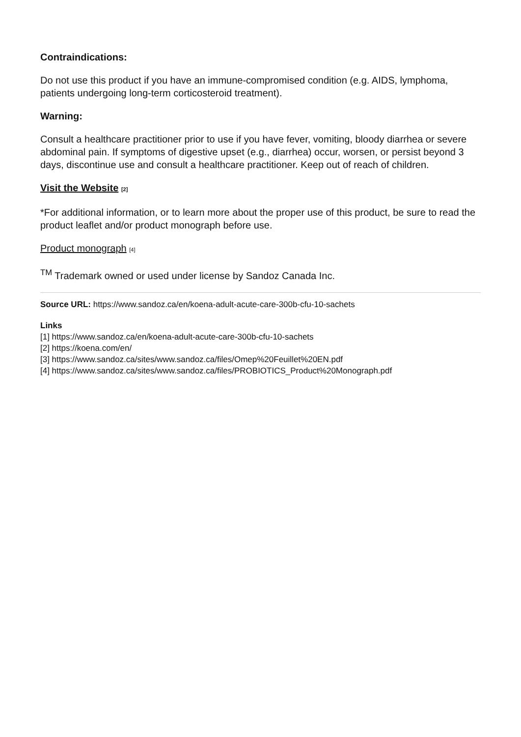Contraindications:
Do not use this product if you have an immune-compromised condition (e.g. AIDS, lymphoma, patients undergoing long-term corticosteroid treatment).
Warning:
Consult a healthcare practitioner prior to use if you have fever, vomiting, bloody diarrhea or severe abdominal pain. If symptoms of digestive upset (e.g., diarrhea) occur, worsen, or persist beyond 3 days, discontinue use and consult a healthcare practitioner. Keep out of reach of children.
Visit the Website [2]
*For additional information, or to learn more about the proper use of this product, be sure to read the product leaflet and/or product monograph before use.
Product monograph [4]
<sup>TM</sup> Trademark owned or used under license by Sandoz Canada Inc.
Source URL: https://www.sandoz.ca/en/koena-adult-acute-care-300b-cfu-10-sachets
Links
[1] https://www.sandoz.ca/en/koena-adult-acute-care-300b-cfu-10-sachets
[2] https://koena.com/en/
[3] https://www.sandoz.ca/sites/www.sandoz.ca/files/Omep%20Feuillet%20EN.pdf
[4] https://www.sandoz.ca/sites/www.sandoz.ca/files/PROBIOTICS_Product%20Monograph.pdf